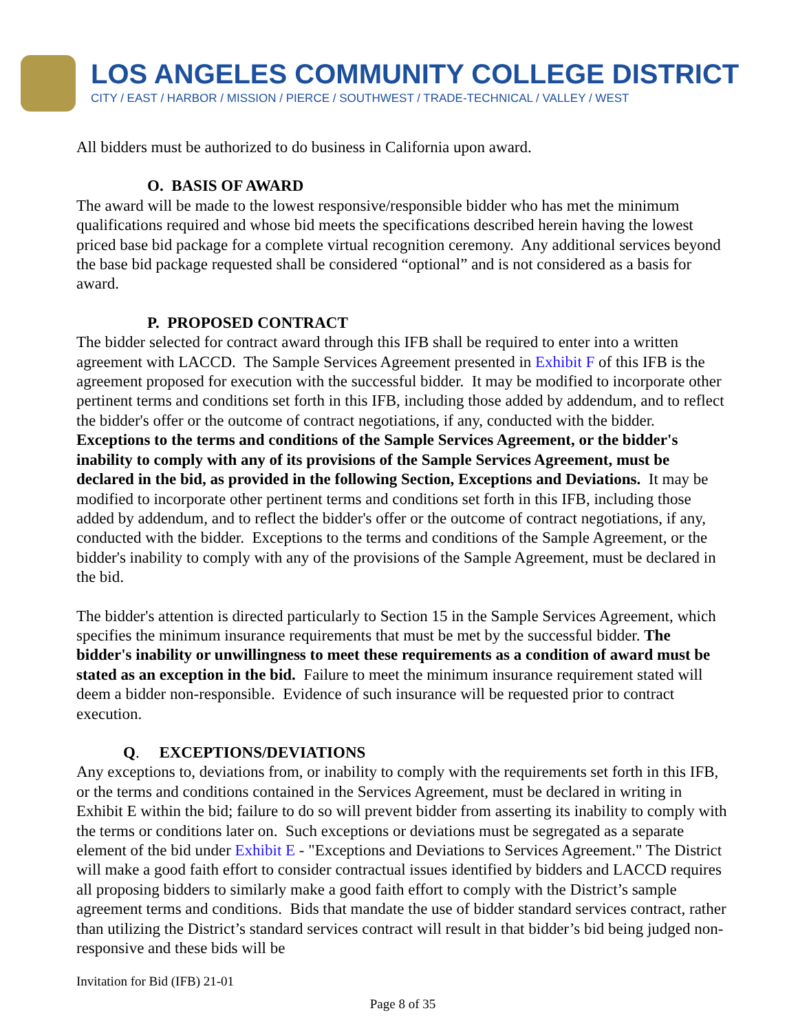LOS ANGELES COMMUNITY COLLEGE DISTRICT
CITY / EAST / HARBOR / MISSION / PIERCE / SOUTHWEST / TRADE-TECHNICAL / VALLEY / WEST
All bidders must be authorized to do business in California upon award.
O. BASIS OF AWARD
The award will be made to the lowest responsive/responsible bidder who has met the minimum qualifications required and whose bid meets the specifications described herein having the lowest priced base bid package for a complete virtual recognition ceremony. Any additional services beyond the base bid package requested shall be considered “optional” and is not considered as a basis for award.
P. PROPOSED CONTRACT
The bidder selected for contract award through this IFB shall be required to enter into a written agreement with LACCD. The Sample Services Agreement presented in Exhibit F of this IFB is the agreement proposed for execution with the successful bidder. It may be modified to incorporate other pertinent terms and conditions set forth in this IFB, including those added by addendum, and to reflect the bidder's offer or the outcome of contract negotiations, if any, conducted with the bidder. Exceptions to the terms and conditions of the Sample Services Agreement, or the bidder's inability to comply with any of its provisions of the Sample Services Agreement, must be declared in the bid, as provided in the following Section, Exceptions and Deviations. It may be modified to incorporate other pertinent terms and conditions set forth in this IFB, including those added by addendum, and to reflect the bidder's offer or the outcome of contract negotiations, if any, conducted with the bidder. Exceptions to the terms and conditions of the Sample Agreement, or the bidder's inability to comply with any of the provisions of the Sample Agreement, must be declared in the bid.
The bidder's attention is directed particularly to Section 15 in the Sample Services Agreement, which specifies the minimum insurance requirements that must be met by the successful bidder. The bidder's inability or unwillingness to meet these requirements as a condition of award must be stated as an exception in the bid. Failure to meet the minimum insurance requirement stated will deem a bidder non-responsible. Evidence of such insurance will be requested prior to contract execution.
Q. EXCEPTIONS/DEVIATIONS
Any exceptions to, deviations from, or inability to comply with the requirements set forth in this IFB, or the terms and conditions contained in the Services Agreement, must be declared in writing in Exhibit E within the bid; failure to do so will prevent bidder from asserting its inability to comply with the terms or conditions later on. Such exceptions or deviations must be segregated as a separate element of the bid under Exhibit E - "Exceptions and Deviations to Services Agreement." The District will make a good faith effort to consider contractual issues identified by bidders and LACCD requires all proposing bidders to similarly make a good faith effort to comply with the District’s sample agreement terms and conditions. Bids that mandate the use of bidder standard services contract, rather than utilizing the District’s standard services contract will result in that bidder’s bid being judged non-responsive and these bids will be
Invitation for Bid (IFB) 21-01
Page 8 of 35